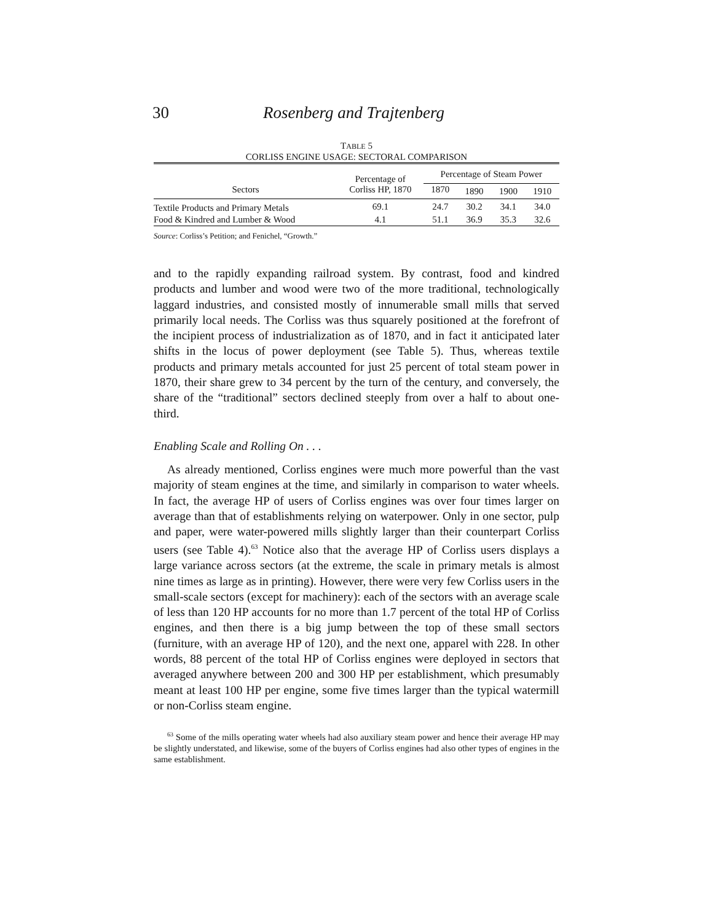30 Rosenberg and Trajtenberg
TABLE 5
CORLISS ENGINE USAGE: SECTORAL COMPARISON
| Sectors | Percentage of Corliss HP, 1870 | Percentage of Steam Power | | | |
| --- | --- | --- | --- | --- | --- |
| | | 1870 | 1890 | 1900 | 1910 |
| Textile Products and Primary Metals | 69.1 | 24.7 | 30.2 | 34.1 | 34.0 |
| Food & Kindred and Lumber & Wood | 4.1 | 51.1 | 36.9 | 35.3 | 32.6 |
Source: Corliss’s Petition; and Fenichel, “Growth.”
and to the rapidly expanding railroad system. By contrast, food and kindred products and lumber and wood were two of the more traditional, technologically laggard industries, and consisted mostly of innumerable small mills that served primarily local needs. The Corliss was thus squarely positioned at the forefront of the incipient process of industrialization as of 1870, and in fact it anticipated later shifts in the locus of power deployment (see Table 5). Thus, whereas textile products and primary metals accounted for just 25 percent of total steam power in 1870, their share grew to 34 percent by the turn of the century, and conversely, the share of the “traditional” sectors declined steeply from over a half to about one-third.
Enabling Scale and Rolling On . . .
As already mentioned, Corliss engines were much more powerful than the vast majority of steam engines at the time, and similarly in comparison to water wheels. In fact, the average HP of users of Corliss engines was over four times larger on average than that of establishments relying on waterpower. Only in one sector, pulp and paper, were water-powered mills slightly larger than their counterpart Corliss users (see Table 4).<sup>63</sup> Notice also that the average HP of Corliss users displays a large variance across sectors (at the extreme, the scale in primary metals is almost nine times as large as in printing). However, there were very few Corliss users in the small-scale sectors (except for machinery): each of the sectors with an average scale of less than 120 HP accounts for no more than 1.7 percent of the total HP of Corliss engines, and then there is a big jump between the top of these small sectors (furniture, with an average HP of 120), and the next one, apparel with 228. In other words, 88 percent of the total HP of Corliss engines were deployed in sectors that averaged anywhere between 200 and 300 HP per establishment, which presumably meant at least 100 HP per engine, some five times larger than the typical watermill or non-Corliss steam engine.
<sup>63</sup> Some of the mills operating water wheels had also auxiliary steam power and hence their average HP may be slightly understated, and likewise, some of the buyers of Corliss engines had also other types of engines in the same establishment.